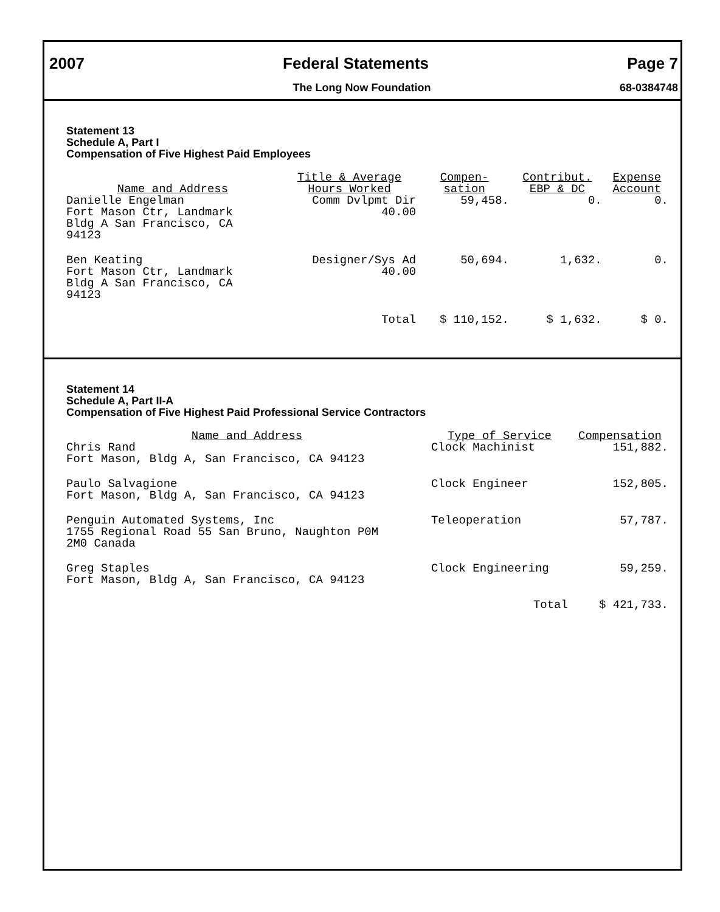2007 Federal Statements Page 7
The Long Now Foundation 68-0384748
Statement 13
Schedule A, Part I
Compensation of Five Highest Paid Employees
| Name and Address | Title & Average Hours Worked | Compen- sation | Contribut. EBP & DC | Expense Account |
| --- | --- | --- | --- | --- |
| Danielle Engelman Fort Mason Ctr, Landmark Bldg A San Francisco, CA 94123 | Comm Dvlpmt Dir 40.00 | 59,458. | 0. | 0. |
| Ben Keating Fort Mason Ctr, Landmark Bldg A San Francisco, CA 94123 | Designer/Sys Ad 40.00 | 50,694. | 1,632. | 0. |
| | Total | $ 110,152. | $ 1,632. | $ 0. |
Statement 14
Schedule A, Part II-A
Compensation of Five Highest Paid Professional Service Contractors
| Name and Address | Type of Service | Compensation |
| --- | --- | --- |
| Chris Rand Fort Mason, Bldg A, San Francisco, CA 94123 | Clock Machinist | 151,882. |
| Paulo Salvagione Fort Mason, Bldg A, San Francisco, CA 94123 | Clock Engineer | 152,805. |
| Penguin Automated Systems, Inc 1755 Regional Road 55 San Bruno, Naughton P0M 2M0 Canada | Teleoperation | 57,787. |
| Greg Staples Fort Mason, Bldg A, San Francisco, CA 94123 | Clock Engineering | 59,259. |
| | Total | $ 421,733. |